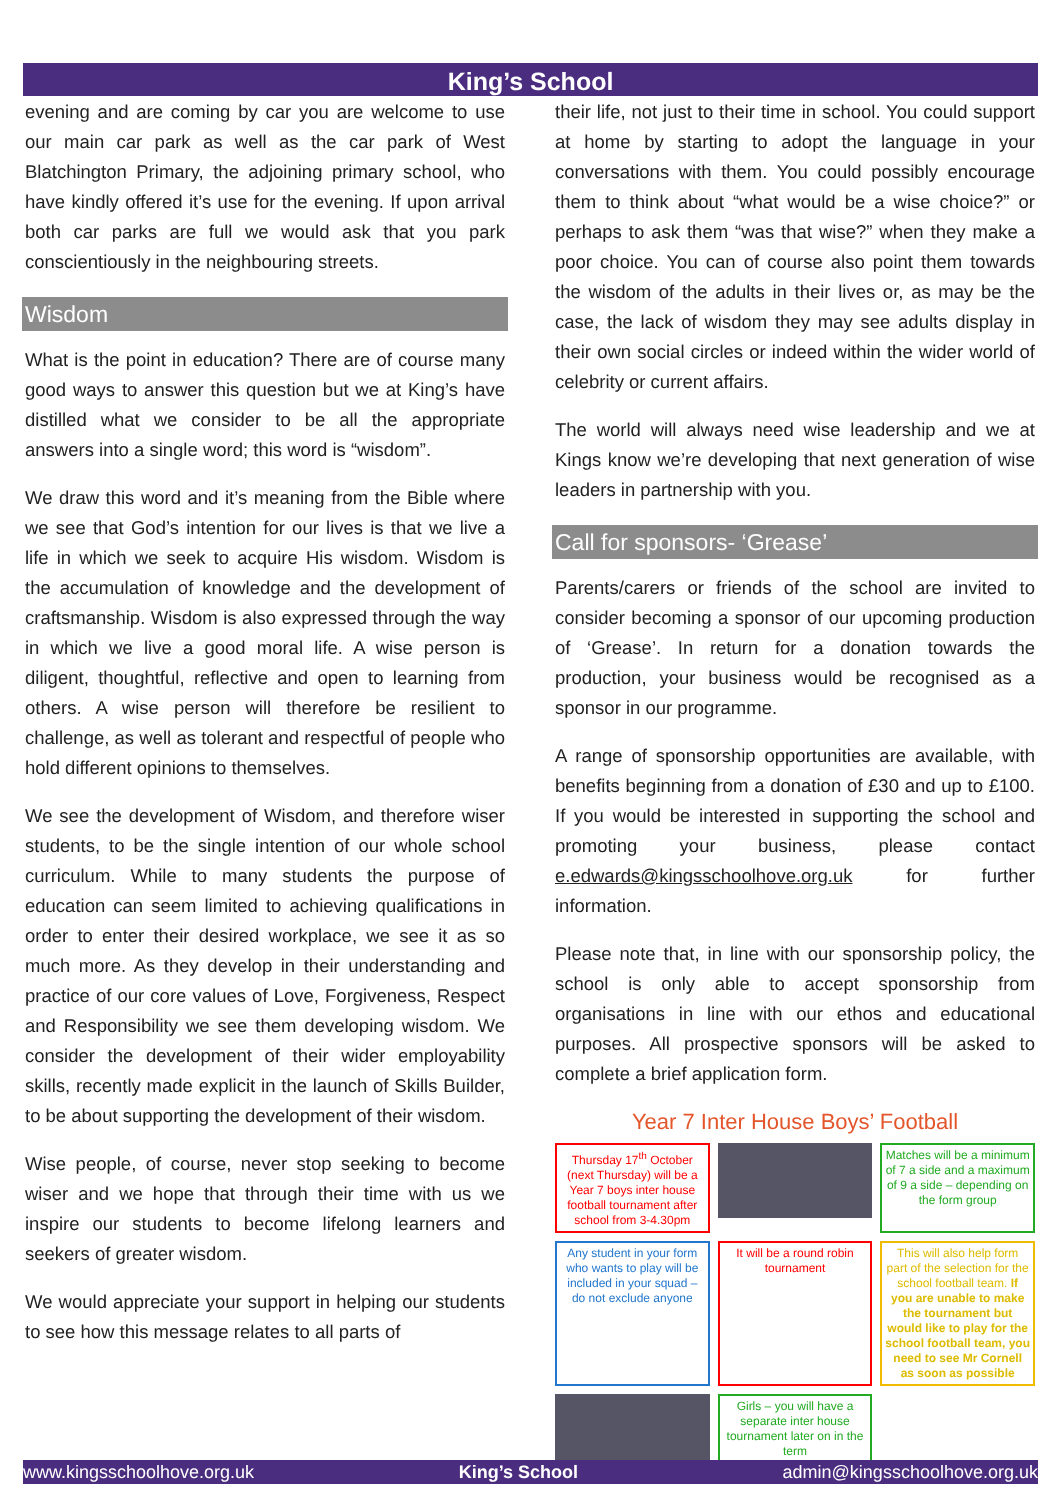King’s School
evening and are coming by car you are welcome to use our main car park as well as the car park of West Blatchington Primary, the adjoining primary school, who have kindly offered it’s use for the evening. If upon arrival both car parks are full we would ask that you park conscientiously in the neighbouring streets.
Wisdom
What is the point in education? There are of course many good ways to answer this question but we at King’s have distilled what we consider to be all the appropriate answers into a single word; this word is “wisdom”.
We draw this word and it’s meaning from the Bible where we see that God’s intention for our lives is that we live a life in which we seek to acquire His wisdom. Wisdom is the accumulation of knowledge and the development of craftsmanship. Wisdom is also expressed through the way in which we live a good moral life. A wise person is diligent, thoughtful, reflective and open to learning from others. A wise person will therefore be resilient to challenge, as well as tolerant and respectful of people who hold different opinions to themselves.
We see the development of Wisdom, and therefore wiser students, to be the single intention of our whole school curriculum. While to many students the purpose of education can seem limited to achieving qualifications in order to enter their desired workplace, we see it as so much more. As they develop in their understanding and practice of our core values of Love, Forgiveness, Respect and Responsibility we see them developing wisdom. We consider the development of their wider employability skills, recently made explicit in the launch of Skills Builder, to be about supporting the development of their wisdom.
Wise people, of course, never stop seeking to become wiser and we hope that through their time with us we inspire our students to become lifelong learners and seekers of greater wisdom.
We would appreciate your support in helping our students to see how this message relates to all parts of
their life, not just to their time in school. You could support at home by starting to adopt the language in your conversations with them. You could possibly encourage them to think about “what would be a wise choice?” or perhaps to ask them “was that wise?” when they make a poor choice. You can of course also point them towards the wisdom of the adults in their lives or, as may be the case, the lack of wisdom they may see adults display in their own social circles or indeed within the wider world of celebrity or current affairs.
The world will always need wise leadership and we at Kings know we’re developing that next generation of wise leaders in partnership with you.
Call for sponsors- ‘Grease’
Parents/carers or friends of the school are invited to consider becoming a sponsor of our upcoming production of ‘Grease’. In return for a donation towards the production, your business would be recognised as a sponsor in our programme.
A range of sponsorship opportunities are available, with benefits beginning from a donation of £30 and up to £100. If you would be interested in supporting the school and promoting your business, please contact e.edwards@kingsschoolhove.org.uk for further information.
Please note that, in line with our sponsorship policy, the school is only able to accept sponsorship from organisations in line with our ethos and educational purposes. All prospective sponsors will be asked to complete a brief application form.
Year 7 Inter House Boys’ Football
Thursday 17<sup>th</sup> October (next Thursday) will be a Year 7 boys inter house football tournament after school from 3-4.30pm
Matches will be a minimum of 7 a side and a maximum of 9 a side – depending on the form group
Any student in your form who wants to play will be included in your squad – do not exclude anyone
It will be a round robin tournament
This will also help form part of the selection for the school football team. If you are unable to make the tournament but would like to play for the school football team, you need to see Mr Cornell as soon as possible
Girls – you will have a separate inter house tournament later on in the term
www.kingsschoolhove.org.uk King’s School admin@kingsschoolhove.org.uk